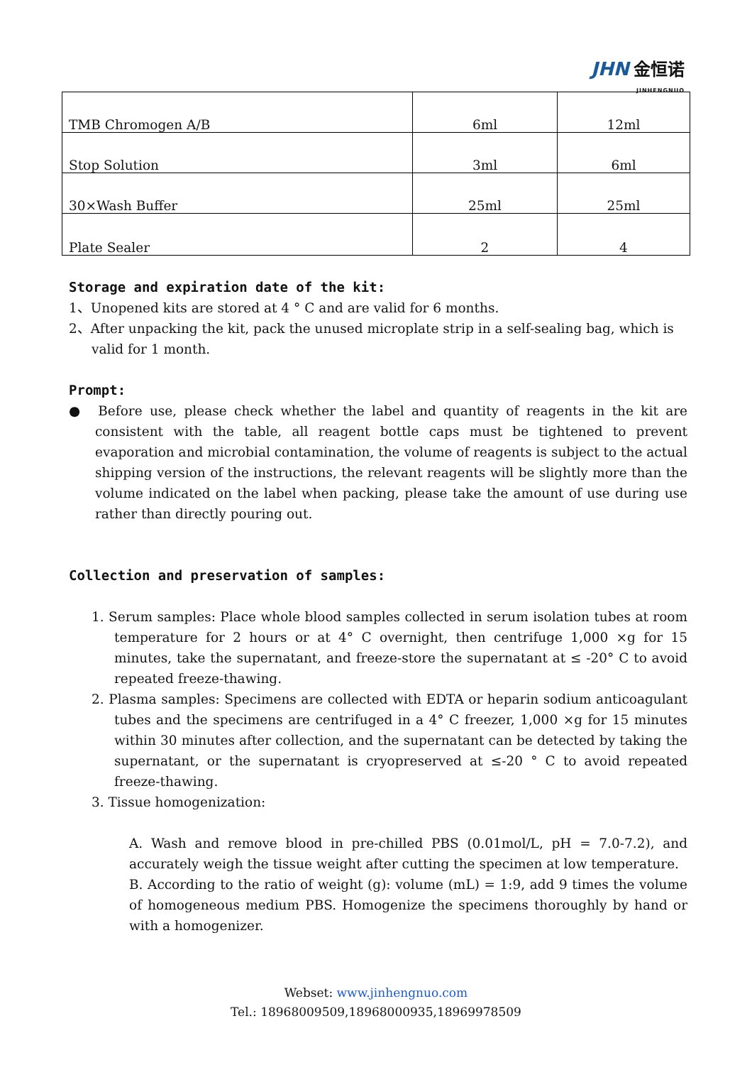JHN 金恒诺
JINHENGNUO
| TMB Chromogen A/B | 6ml | 12ml |
| Stop Solution | 3ml | 6ml |
| 30×Wash Buffer | 25ml | 25ml |
| Plate Sealer | 2 | 4 |
Storage and expiration date of the kit:
1、Unopened kits are stored at 4 ° C and are valid for 6 months.
2、After unpacking the kit, pack the unused microplate strip in a self-sealing bag, which is valid for 1 month.
Prompt:
● Before use, please check whether the label and quantity of reagents in the kit are consistent with the table, all reagent bottle caps must be tightened to prevent evaporation and microbial contamination, the volume of reagents is subject to the actual shipping version of the instructions, the relevant reagents will be slightly more than the volume indicated on the label when packing, please take the amount of use during use rather than directly pouring out.
Collection and preservation of samples:
1. Serum samples: Place whole blood samples collected in serum isolation tubes at room temperature for 2 hours or at 4° C overnight, then centrifuge 1,000 ×g for 15 minutes, take the supernatant, and freeze-store the supernatant at ≤ -20° C to avoid repeated freeze-thawing.
2. Plasma samples: Specimens are collected with EDTA or heparin sodium anticoagulant tubes and the specimens are centrifuged in a 4° C freezer, 1,000 ×g for 15 minutes within 30 minutes after collection, and the supernatant can be detected by taking the supernatant, or the supernatant is cryopreserved at ≤-20 ° C to avoid repeated freeze-thawing.
3. Tissue homogenization:
A. Wash and remove blood in pre-chilled PBS (0.01mol/L, pH = 7.0-7.2), and accurately weigh the tissue weight after cutting the specimen at low temperature.
B. According to the ratio of weight (g): volume (mL) = 1:9, add 9 times the volume of homogeneous medium PBS. Homogenize the specimens thoroughly by hand or with a homogenizer.
Webset: www.jinhengnuo.com
Tel.: 18968009509,18968000935,18969978509